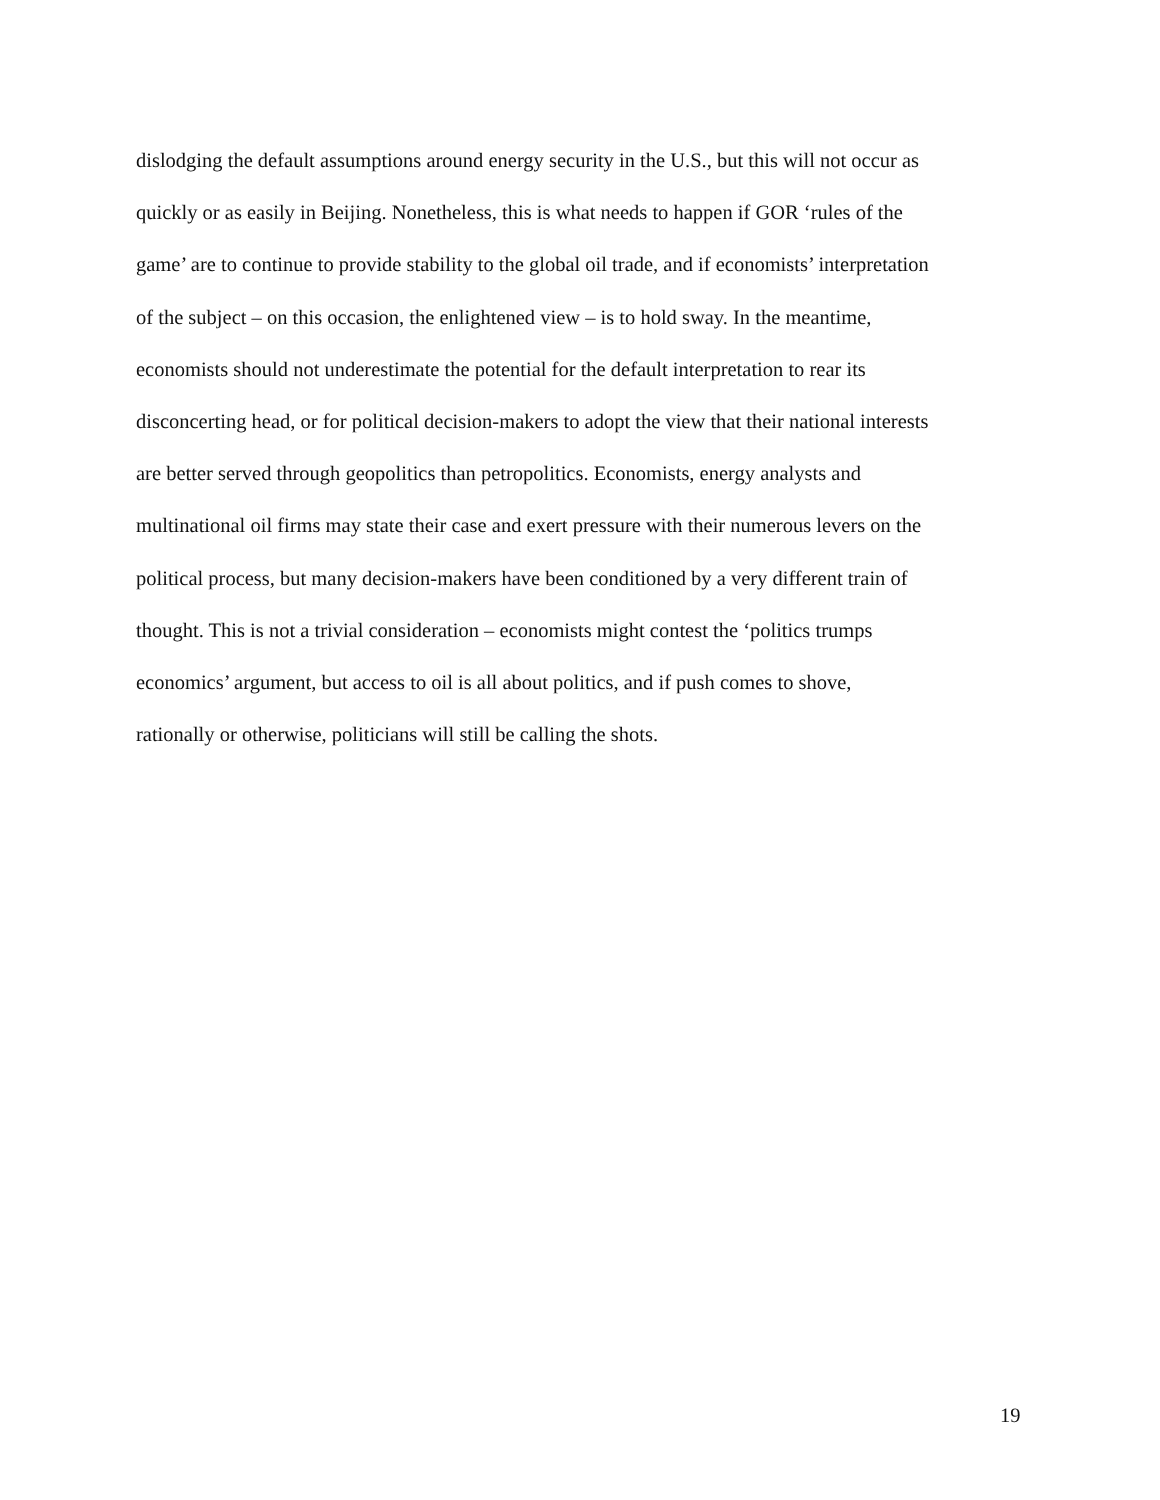dislodging the default assumptions around energy security in the U.S., but this will not occur as
quickly or as easily in Beijing. Nonetheless, this is what needs to happen if GOR ‘rules of the
game’ are to continue to provide stability to the global oil trade, and if economists’ interpretation
of the subject – on this occasion, the enlightened view – is to hold sway. In the meantime,
economists should not underestimate the potential for the default interpretation to rear its
disconcerting head, or for political decision-makers to adopt the view that their national interests
are better served through geopolitics than petropolitics. Economists, energy analysts and
multinational oil firms may state their case and exert pressure with their numerous levers on the
political process, but many decision-makers have been conditioned by a very different train of
thought. This is not a trivial consideration – economists might contest the ‘politics trumps
economics’ argument, but access to oil is all about politics, and if push comes to shove,
rationally or otherwise, politicians will still be calling the shots.
19